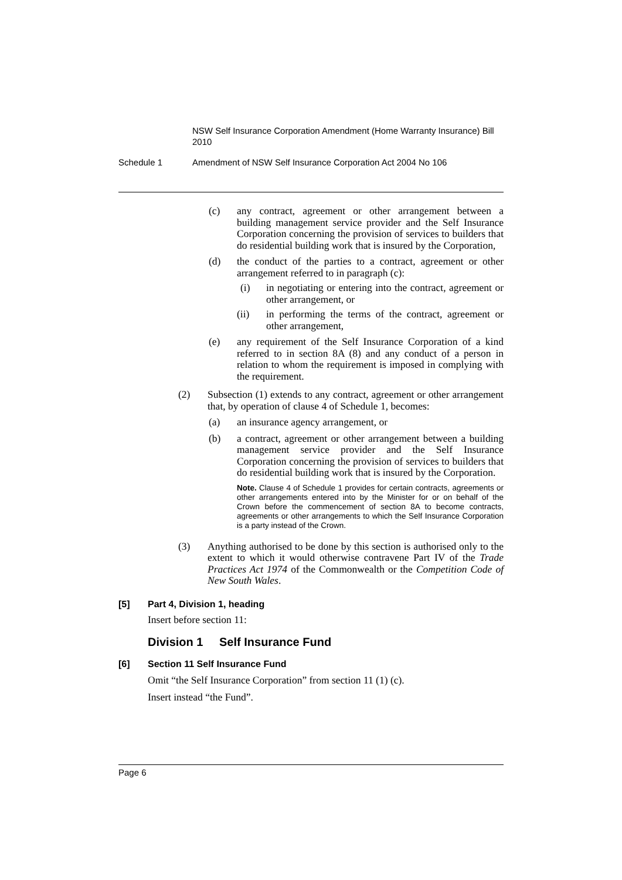NSW Self Insurance Corporation Amendment (Home Warranty Insurance) Bill 2010
Schedule 1 Amendment of NSW Self Insurance Corporation Act 2004 No 106
(c) any contract, agreement or other arrangement between a building management service provider and the Self Insurance Corporation concerning the provision of services to builders that do residential building work that is insured by the Corporation,
(d) the conduct of the parties to a contract, agreement or other arrangement referred to in paragraph (c):
(i) in negotiating or entering into the contract, agreement or other arrangement, or
(ii) in performing the terms of the contract, agreement or other arrangement,
(e) any requirement of the Self Insurance Corporation of a kind referred to in section 8A (8) and any conduct of a person in relation to whom the requirement is imposed in complying with the requirement.
(2) Subsection (1) extends to any contract, agreement or other arrangement that, by operation of clause 4 of Schedule 1, becomes:
(a) an insurance agency arrangement, or
(b) a contract, agreement or other arrangement between a building management service provider and the Self Insurance Corporation concerning the provision of services to builders that do residential building work that is insured by the Corporation.
Note. Clause 4 of Schedule 1 provides for certain contracts, agreements or other arrangements entered into by the Minister for or on behalf of the Crown before the commencement of section 8A to become contracts, agreements or other arrangements to which the Self Insurance Corporation is a party instead of the Crown.
(3) Anything authorised to be done by this section is authorised only to the extent to which it would otherwise contravene Part IV of the Trade Practices Act 1974 of the Commonwealth or the Competition Code of New South Wales.
[5] Part 4, Division 1, heading
Insert before section 11:
Division 1 Self Insurance Fund
[6] Section 11 Self Insurance Fund
Omit “the Self Insurance Corporation” from section 11 (1) (c).
Insert instead “the Fund”.
Page 6